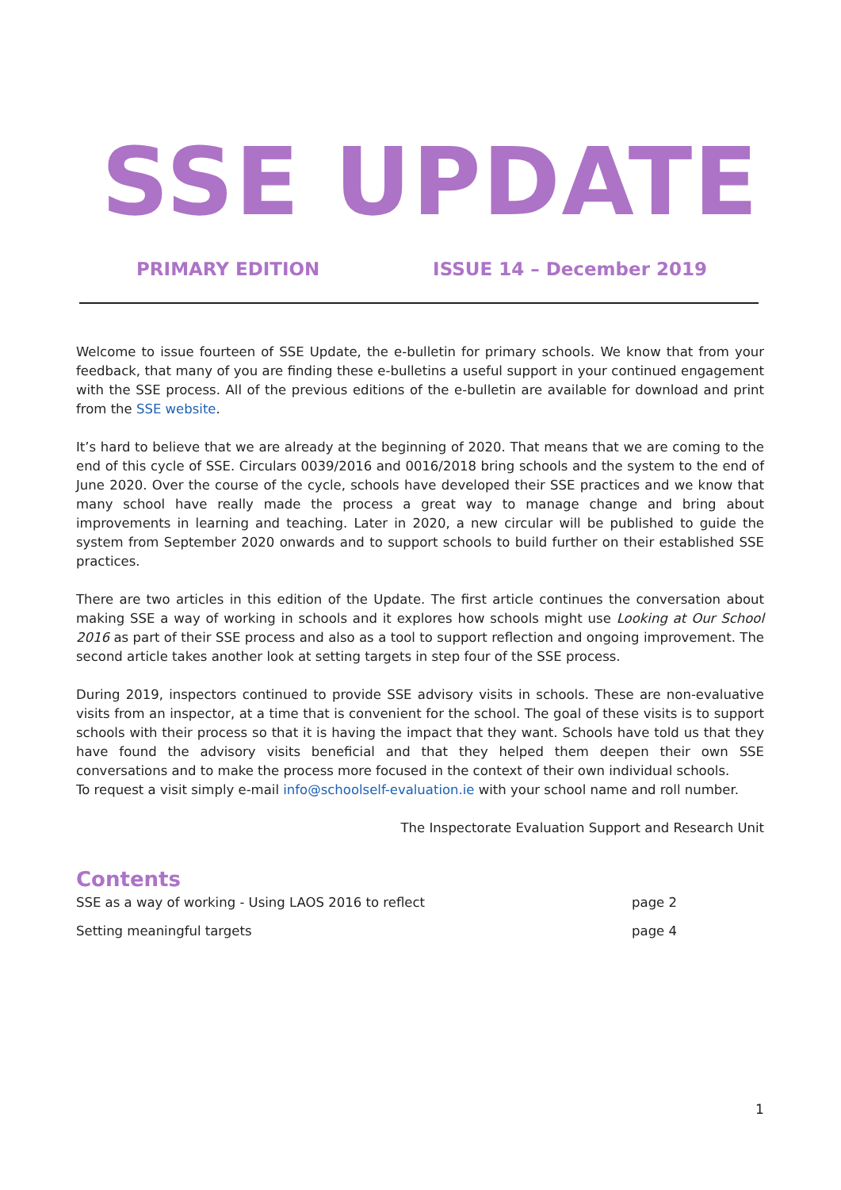SSE UPDATE
PRIMARY EDITION ISSUE 14 – December 2019
Welcome to issue fourteen of SSE Update, the e-bulletin for primary schools. We know that from your feedback, that many of you are finding these e-bulletins a useful support in your continued engagement with the SSE process. All of the previous editions of the e-bulletin are available for download and print from the SSE website.
It’s hard to believe that we are already at the beginning of 2020. That means that we are coming to the end of this cycle of SSE. Circulars 0039/2016 and 0016/2018 bring schools and the system to the end of June 2020. Over the course of the cycle, schools have developed their SSE practices and we know that many school have really made the process a great way to manage change and bring about improvements in learning and teaching. Later in 2020, a new circular will be published to guide the system from September 2020 onwards and to support schools to build further on their established SSE practices.
There are two articles in this edition of the Update. The first article continues the conversation about making SSE a way of working in schools and it explores how schools might use Looking at Our School 2016 as part of their SSE process and also as a tool to support reflection and ongoing improvement. The second article takes another look at setting targets in step four of the SSE process.
During 2019, inspectors continued to provide SSE advisory visits in schools. These are non-evaluative visits from an inspector, at a time that is convenient for the school. The goal of these visits is to support schools with their process so that it is having the impact that they want. Schools have told us that they have found the advisory visits beneficial and that they helped them deepen their own SSE conversations and to make the process more focused in the context of their own individual schools.
To request a visit simply e-mail info@schoolself-evaluation.ie with your school name and roll number.
The Inspectorate Evaluation Support and Research Unit
Contents
SSE as a way of working - Using LAOS 2016 to reflect page 2
Setting meaningful targets page 4
1